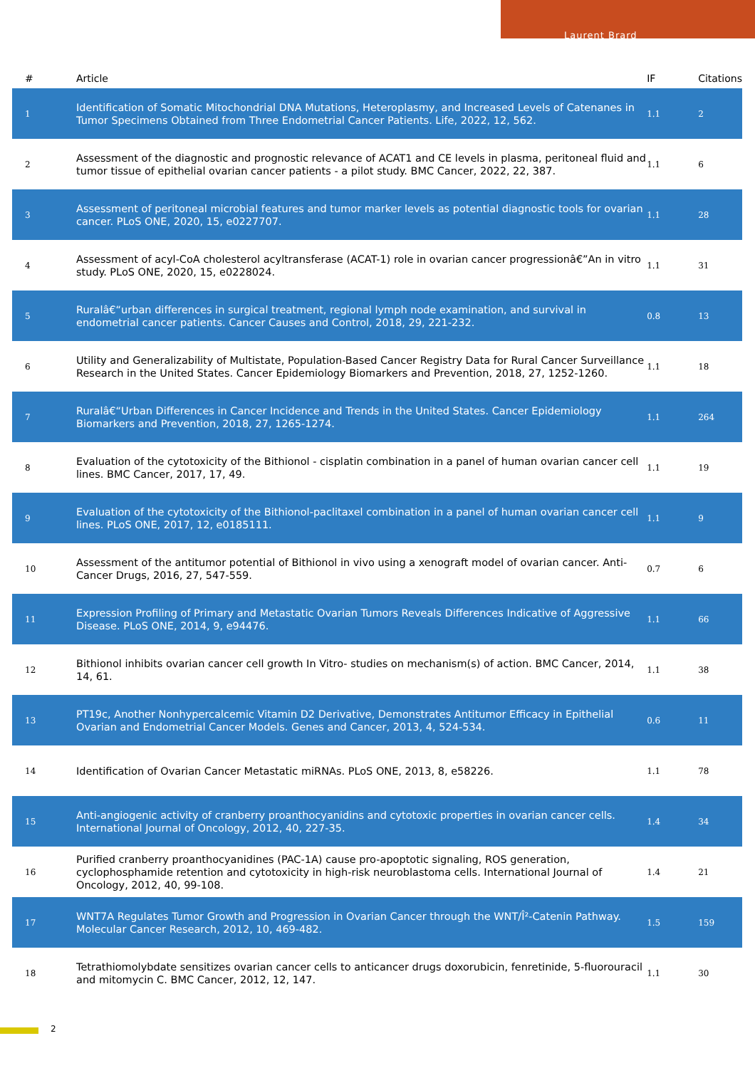Laurent Brard
| # | Article | IF | Citations |
| --- | --- | --- | --- |
| 1 | Identification of Somatic Mitochondrial DNA Mutations, Heteroplasmy, and Increased Levels of Catenanes in Tumor Specimens Obtained from Three Endometrial Cancer Patients. Life, 2022, 12, 562. | 1.1 | 2 |
| 2 | Assessment of the diagnostic and prognostic relevance of ACAT1 and CE levels in plasma, peritoneal fluid and tumor tissue of epithelial ovarian cancer patients - a pilot study. BMC Cancer, 2022, 22, 387. | 1.1 | 6 |
| 3 | Assessment of peritoneal microbial features and tumor marker levels as potential diagnostic tools for ovarian cancer. PLoS ONE, 2020, 15, e0227707. | 1.1 | 28 |
| 4 | Assessment of acyl-CoA cholesterol acyltransferase (ACAT-1) role in ovarian cancer progressionâ€”An in vitro study. PLoS ONE, 2020, 15, e0228024. | 1.1 | 31 |
| 5 | Ruralâ€“urban differences in surgical treatment, regional lymph node examination, and survival in endometrial cancer patients. Cancer Causes and Control, 2018, 29, 221-232. | 0.8 | 13 |
| 6 | Utility and Generalizability of Multistate, Population-Based Cancer Registry Data for Rural Cancer Surveillance Research in the United States. Cancer Epidemiology Biomarkers and Prevention, 2018, 27, 1252-1260. | 1.1 | 18 |
| 7 | Ruralâ€“Urban Differences in Cancer Incidence and Trends in the United States. Cancer Epidemiology Biomarkers and Prevention, 2018, 27, 1265-1274. | 1.1 | 264 |
| 8 | Evaluation of the cytotoxicity of the Bithionol - cisplatin combination in a panel of human ovarian cancer cell lines. BMC Cancer, 2017, 17, 49. | 1.1 | 19 |
| 9 | Evaluation of the cytotoxicity of the Bithionol-paclitaxel combination in a panel of human ovarian cancer cell lines. PLoS ONE, 2017, 12, e0185111. | 1.1 | 9 |
| 10 | Assessment of the antitumor potential of Bithionol in vivo using a xenograft model of ovarian cancer. Anti-Cancer Drugs, 2016, 27, 547-559. | 0.7 | 6 |
| 11 | Expression Profiling of Primary and Metastatic Ovarian Tumors Reveals Differences Indicative of Aggressive Disease. PLoS ONE, 2014, 9, e94476. | 1.1 | 66 |
| 12 | Bithionol inhibits ovarian cancer cell growth In Vitro- studies on mechanism(s) of action. BMC Cancer, 2014, 14, 61. | 1.1 | 38 |
| 13 | PT19c, Another Nonhypercalcemic Vitamin D2 Derivative, Demonstrates Antitumor Efficacy in Epithelial Ovarian and Endometrial Cancer Models. Genes and Cancer, 2013, 4, 524-534. | 0.6 | 11 |
| 14 | Identification of Ovarian Cancer Metastatic miRNAs. PLoS ONE, 2013, 8, e58226. | 1.1 | 78 |
| 15 | Anti-angiogenic activity of cranberry proanthocyanidins and cytotoxic properties in ovarian cancer cells. International Journal of Oncology, 2012, 40, 227-35. | 1.4 | 34 |
| 16 | Purified cranberry proanthocyanidines (PAC-1A) cause pro-apoptotic signaling, ROS generation, cyclophosphamide retention and cytotoxicity in high-risk neuroblastoma cells. International Journal of Oncology, 2012, 40, 99-108. | 1.4 | 21 |
| 17 | WNT7A Regulates Tumor Growth and Progression in Ovarian Cancer through the WNT/Î²-Catenin Pathway. Molecular Cancer Research, 2012, 10, 469-482. | 1.5 | 159 |
| 18 | Tetrathiomolybdate sensitizes ovarian cancer cells to anticancer drugs doxorubicin, fenretinide, 5-fluorouracil and mitomycin C. BMC Cancer, 2012, 12, 147. | 1.1 | 30 |
2